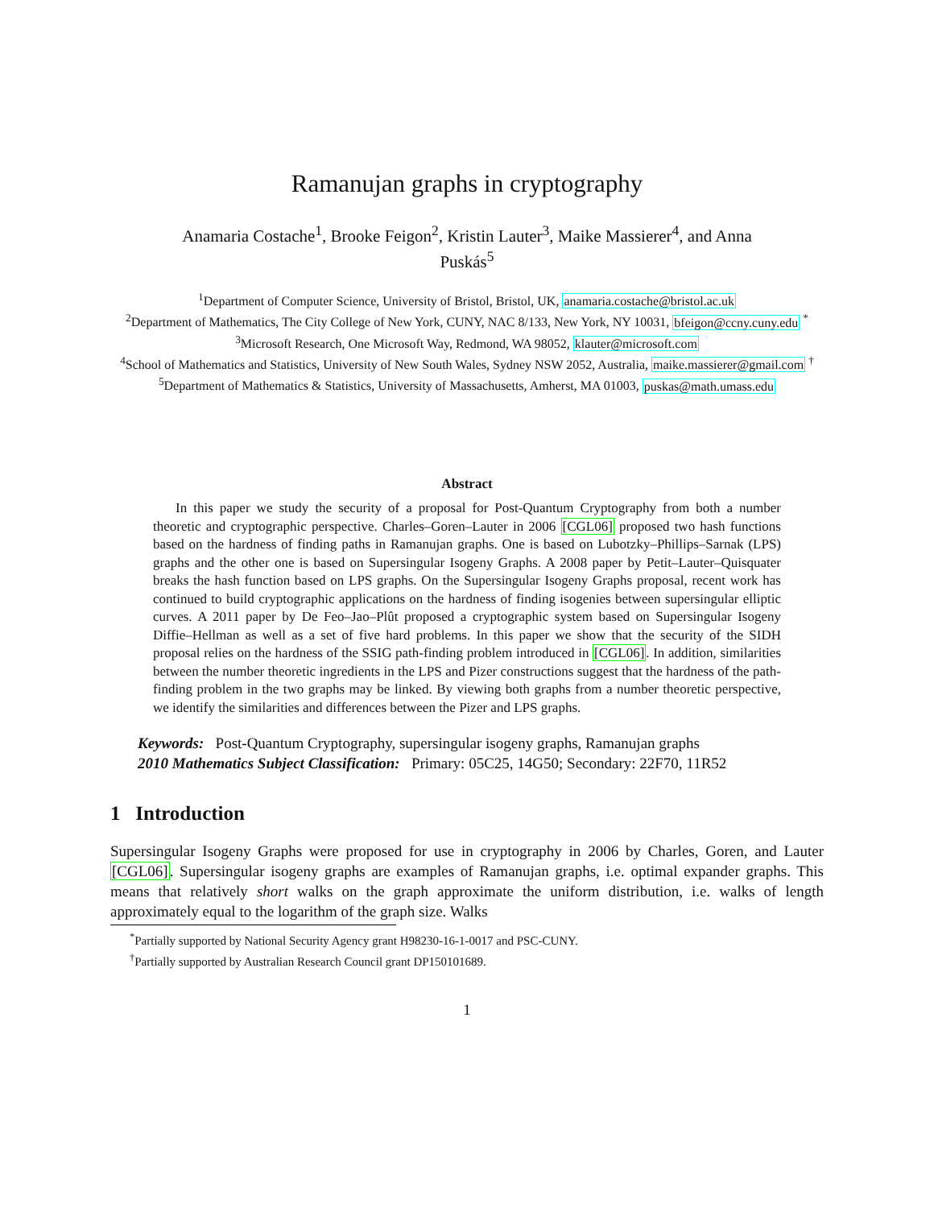Ramanujan graphs in cryptography
Anamaria Costache<sup>1</sup>, Brooke Feigon<sup>2</sup>, Kristin Lauter<sup>3</sup>, Maike Massierer<sup>4</sup>, and Anna Puskás<sup>5</sup>
<sup>1</sup> Department of Computer Science, University of Bristol, Bristol, UK, anamaria.costache@bristol.ac.uk
<sup>2</sup> Department of Mathematics, The City College of New York, CUNY, NAC 8/133, New York, NY 10031, bfeigon@ccny.cuny.edu <sup>*</sup>
<sup>3</sup> Microsoft Research, One Microsoft Way, Redmond, WA 98052, klauter@microsoft.com
<sup>4</sup> School of Mathematics and Statistics, University of New South Wales, Sydney NSW 2052, Australia, maike.massierer@gmail.com <sup>†</sup>
<sup>5</sup> Department of Mathematics & Statistics, University of Massachusetts, Amherst, MA 01003, puskas@math.umass.edu
Abstract
In this paper we study the security of a proposal for Post-Quantum Cryptography from both a number theoretic and cryptographic perspective. Charles–Goren–Lauter in 2006 [CGL06] proposed two hash functions based on the hardness of finding paths in Ramanujan graphs. One is based on Lubotzky–Phillips–Sarnak (LPS) graphs and the other one is based on Supersingular Isogeny Graphs. A 2008 paper by Petit–Lauter–Quisquater breaks the hash function based on LPS graphs. On the Supersingular Isogeny Graphs proposal, recent work has continued to build cryptographic applications on the hardness of finding isogenies between supersingular elliptic curves. A 2011 paper by De Feo–Jao–Plût proposed a cryptographic system based on Supersingular Isogeny Diffie–Hellman as well as a set of five hard problems. In this paper we show that the security of the SIDH proposal relies on the hardness of the SSIG path-finding problem introduced in [CGL06]. In addition, similarities between the number theoretic ingredients in the LPS and Pizer constructions suggest that the hardness of the path-finding problem in the two graphs may be linked. By viewing both graphs from a number theoretic perspective, we identify the similarities and differences between the Pizer and LPS graphs.
Keywords: Post-Quantum Cryptography, supersingular isogeny graphs, Ramanujan graphs
2010 Mathematics Subject Classification: Primary: 05C25, 14G50; Secondary: 22F70, 11R52
1 Introduction
Supersingular Isogeny Graphs were proposed for use in cryptography in 2006 by Charles, Goren, and Lauter [CGL06]. Supersingular isogeny graphs are examples of Ramanujan graphs, i.e. optimal expander graphs. This means that relatively short walks on the graph approximate the uniform distribution, i.e. walks of length approximately equal to the logarithm of the graph size. Walks
<sup>*</sup> Partially supported by National Security Agency grant H98230-16-1-0017 and PSC-CUNY.
<sup>†</sup> Partially supported by Australian Research Council grant DP150101689.
1